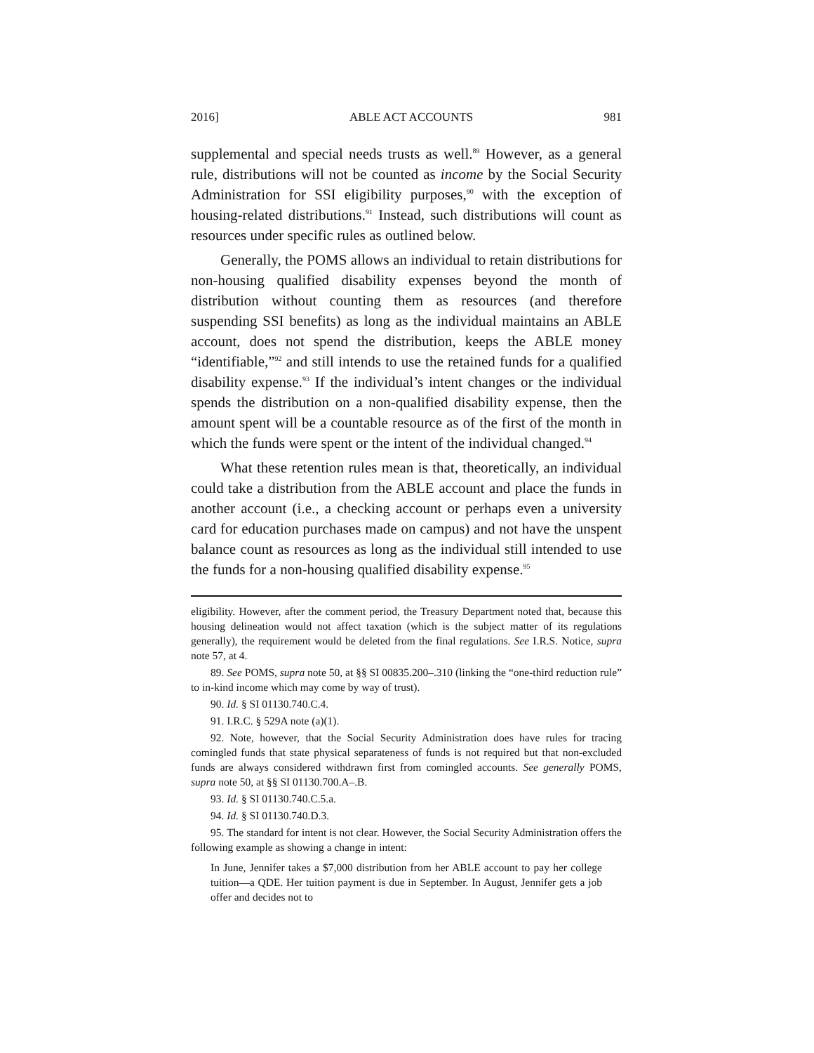2016] ABLE ACT ACCOUNTS 981
supplemental and special needs trusts as well.<sup>89</sup> However, as a general rule, distributions will not be counted as income by the Social Security Administration for SSI eligibility purposes,<sup>90</sup> with the exception of housing-related distributions.<sup>91</sup> Instead, such distributions will count as resources under specific rules as outlined below.
Generally, the POMS allows an individual to retain distributions for non-housing qualified disability expenses beyond the month of distribution without counting them as resources (and therefore suspending SSI benefits) as long as the individual maintains an ABLE account, does not spend the distribution, keeps the ABLE money “identifiable,”<sup>92</sup> and still intends to use the retained funds for a qualified disability expense.<sup>93</sup> If the individual’s intent changes or the individual spends the distribution on a non-qualified disability expense, then the amount spent will be a countable resource as of the first of the month in which the funds were spent or the intent of the individual changed.<sup>94</sup>
What these retention rules mean is that, theoretically, an individual could take a distribution from the ABLE account and place the funds in another account (i.e., a checking account or perhaps even a university card for education purchases made on campus) and not have the unspent balance count as resources as long as the individual still intended to use the funds for a non-housing qualified disability expense.<sup>95</sup>
eligibility. However, after the comment period, the Treasury Department noted that, because this housing delineation would not affect taxation (which is the subject matter of its regulations generally), the requirement would be deleted from the final regulations. See I.R.S. Notice, supra note 57, at 4.
89. See POMS, supra note 50, at §§ SI 00835.200–.310 (linking the “one-third reduction rule” to in-kind income which may come by way of trust).
90. Id. § SI 01130.740.C.4.
91. I.R.C. § 529A note (a)(1).
92. Note, however, that the Social Security Administration does have rules for tracing comingled funds that state physical separateness of funds is not required but that non-excluded funds are always considered withdrawn first from comingled accounts. See generally POMS, supra note 50, at §§ SI 01130.700.A–.B.
93. Id. § SI 01130.740.C.5.a.
94. Id. § SI 01130.740.D.3.
95. The standard for intent is not clear. However, the Social Security Administration offers the following example as showing a change in intent:
In June, Jennifer takes a $7,000 distribution from her ABLE account to pay her college tuition—a QDE. Her tuition payment is due in September. In August, Jennifer gets a job offer and decides not to